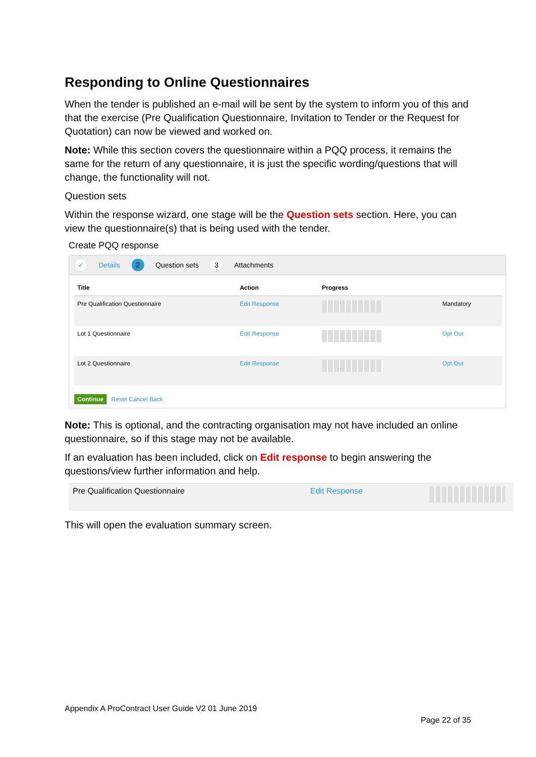Responding to Online Questionnaires
When the tender is published an e-mail will be sent by the system to inform you of this and that the exercise (Pre Qualification Questionnaire, Invitation to Tender or the Request for Quotation) can now be viewed and worked on.
Note: While this section covers the questionnaire within a PQQ process, it remains the same for the return of any questionnaire, it is just the specific wording/questions that will change, the functionality will not.
Question sets
Within the response wizard, one stage will be the Question sets section. Here, you can view the questionnaire(s) that is being used with the tender.
Create PQQ response
✓ Details 2 Question sets 3 Attachments
| Title | Action | Progress | |
| --- | --- | --- | --- |
| Pre Qualification Questionnaire | Edit Response | | Mandatory |
| Lot 1 Questionnaire | Edit Response | | Opt Out |
| Lot 2 Questionnaire | Edit Response | | Opt Out |
Continue Reset Cancel Back
Note: This is optional, and the contracting organisation may not have included an online questionnaire, so if this stage may not be available.
If an evaluation has been included, click on Edit response to begin answering the questions/view further information and help.
Pre Qualification Questionnaire Edit Response
This will open the evaluation summary screen.
Appendix A ProContract User Guide V2 01 June 2019
Page 22 of 35